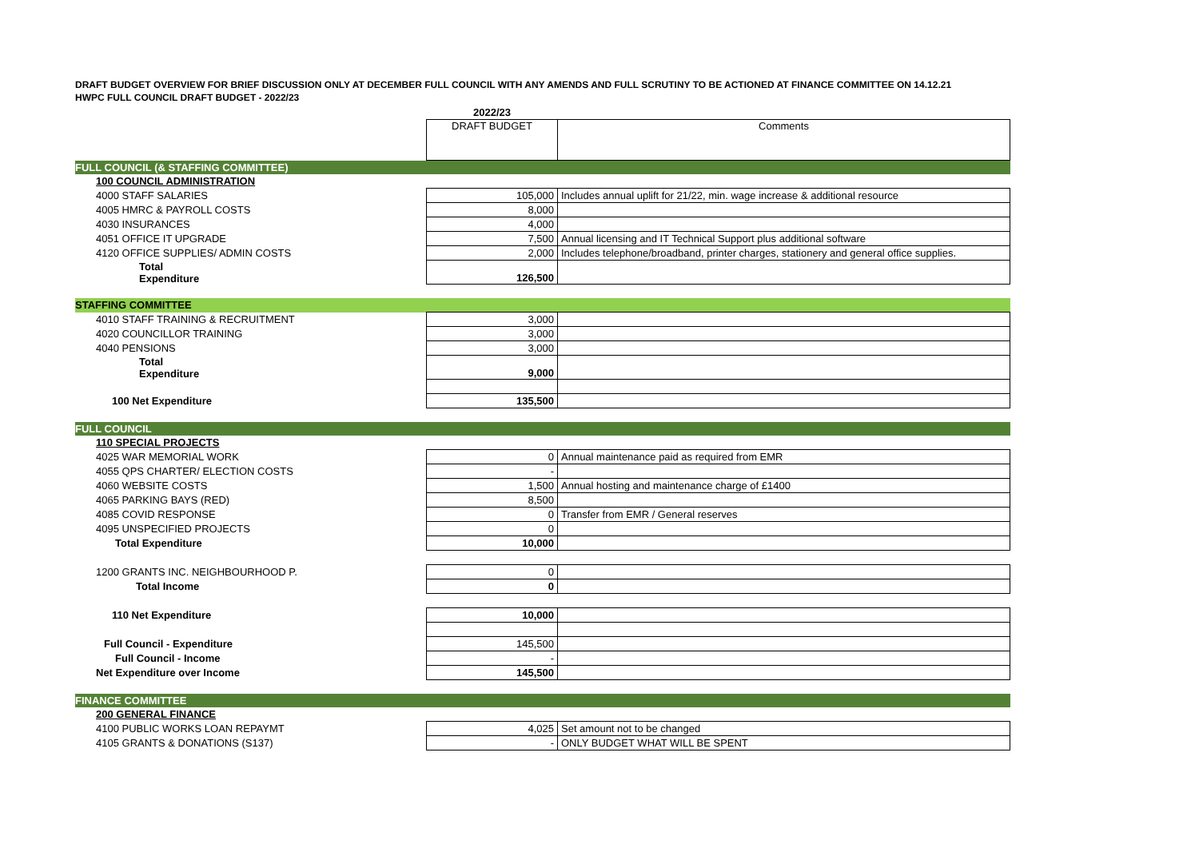DRAFT BUDGET OVERVIEW FOR BRIEF DISCUSSION ONLY AT DECEMBER FULL COUNCIL WITH ANY AMENDS AND FULL SCRUTINY TO BE ACTIONED AT FINANCE COMMITTEE ON 14.12.21
HWPC FULL COUNCIL DRAFT BUDGET - 2022/23
| | 2022/23 | |
| | DRAFT BUDGET | Comments |
| FULL COUNCIL (& STAFFING COMMITTEE) | | |
| 100 COUNCIL ADMINISTRATION | | |
| 4000 STAFF SALARIES | 105,000 | Includes annual uplift for 21/22, min. wage increase & additional resource |
| 4005 HMRC & PAYROLL COSTS | 8,000 | |
| 4030 INSURANCES | 4,000 | |
| 4051 OFFICE IT UPGRADE | 7,500 | Annual licensing and IT Technical Support plus additional software |
| 4120 OFFICE SUPPLIES/ ADMIN COSTS | 2,000 | Includes telephone/broadband, printer charges, stationery and general office supplies. |
| Total Expenditure | 126,500 | |
| STAFFING COMMITTEE | | |
| 4010 STAFF TRAINING & RECRUITMENT | 3,000 | |
| 4020 COUNCILLOR TRAINING | 3,000 | |
| 4040 PENSIONS | 3,000 | |
| Total Expenditure | 9,000 | |
| 100 Net Expenditure | 135,500 | |
| FULL COUNCIL | | |
| 110 SPECIAL PROJECTS | | |
| 4025 WAR MEMORIAL WORK | 0 | Annual maintenance paid as required from EMR |
| 4055 QPS CHARTER/ ELECTION COSTS | - | |
| 4060 WEBSITE COSTS | 1,500 | Annual hosting and maintenance charge of £1400 |
| 4065 PARKING BAYS (RED) | 8,500 | |
| 4085 COVID RESPONSE | 0 | Transfer from EMR / General reserves |
| 4095 UNSPECIFIED PROJECTS | 0 | |
| Total Expenditure | 10,000 | |
| 1200 GRANTS INC. NEIGHBOURHOOD P. | 0 | |
| Total Income | 0 | |
| 110 Net Expenditure | 10,000 | |
| Full Council - Expenditure | 145,500 | |
| Full Council - Income | - | |
| Net Expenditure over Income | 145,500 | |
| FINANCE COMMITTEE | | |
| 200 GENERAL FINANCE | | |
| 4100 PUBLIC WORKS LOAN REPAYMT | 4,025 | Set amount not to be changed |
| 4105 GRANTS & DONATIONS (S137) | - | ONLY BUDGET WHAT WILL BE SPENT |